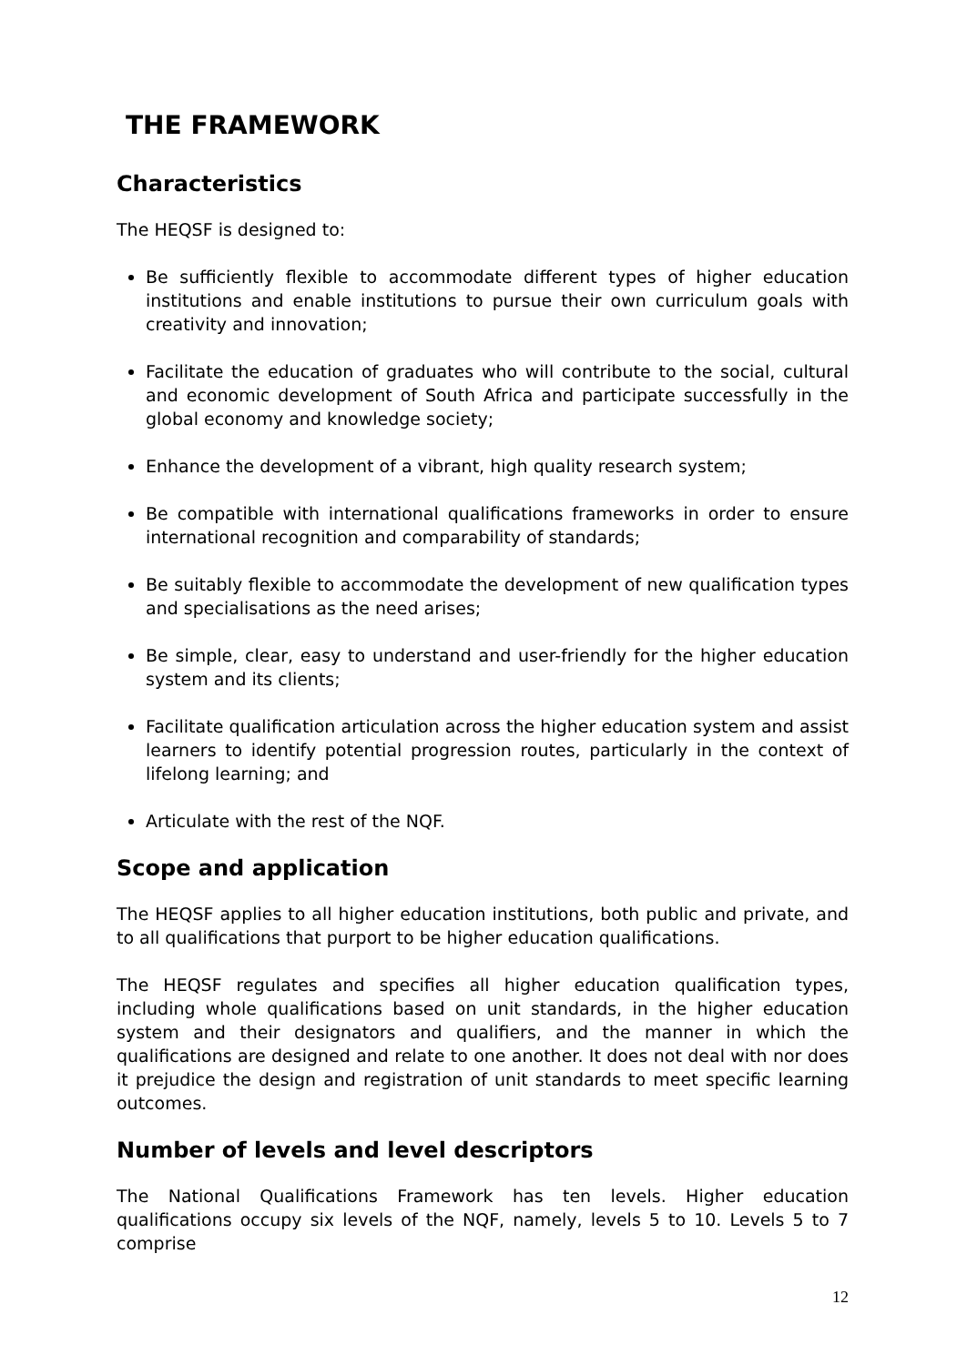THE FRAMEWORK
Characteristics
The HEQSF is designed to:
Be sufficiently flexible to accommodate different types of higher education institutions and enable institutions to pursue their own curriculum goals with creativity and innovation;
Facilitate the education of graduates who will contribute to the social, cultural and economic development of South Africa and participate successfully in the global economy and knowledge society;
Enhance the development of a vibrant, high quality research system;
Be compatible with international qualifications frameworks in order to ensure international recognition and comparability of standards;
Be suitably flexible to accommodate the development of new qualification types and specialisations as the need arises;
Be simple, clear, easy to understand and user-friendly for the higher education system and its clients;
Facilitate qualification articulation across the higher education system and assist learners to identify potential progression routes, particularly in the context of lifelong learning; and
Articulate with the rest of the NQF.
Scope and application
The HEQSF applies to all higher education institutions, both public and private, and to all qualifications that purport to be higher education qualifications.
The HEQSF regulates and specifies all higher education qualification types, including whole qualifications based on unit standards, in the higher education system and their designators and qualifiers, and the manner in which the qualifications are designed and relate to one another. It does not deal with nor does it prejudice the design and registration of unit standards to meet specific learning outcomes.
Number of levels and level descriptors
The National Qualifications Framework has ten levels. Higher education qualifications occupy six levels of the NQF, namely, levels 5 to 10. Levels 5 to 7 comprise
12